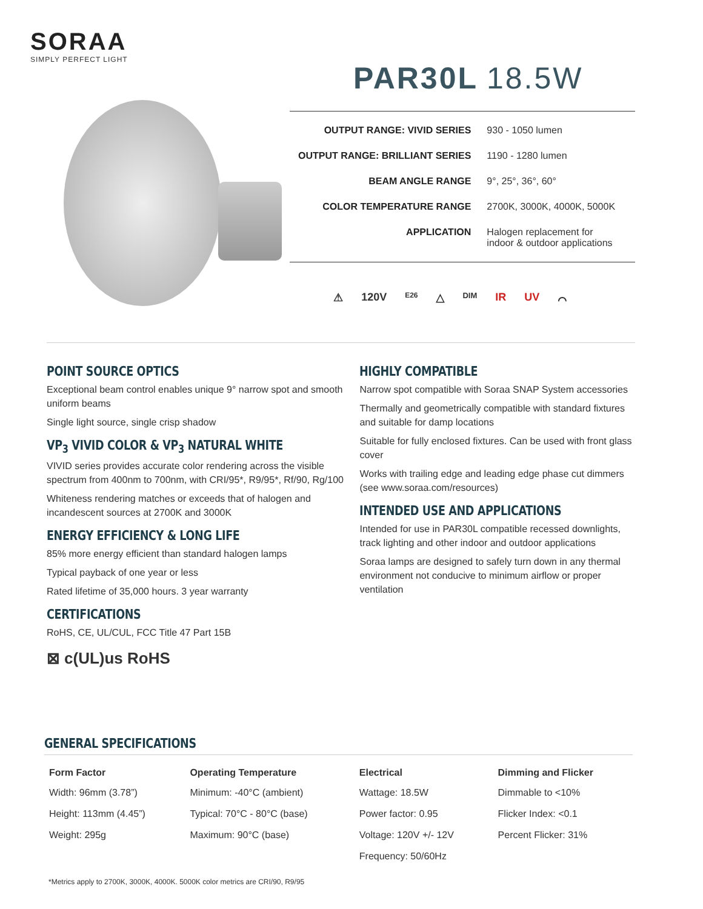SORAA
SIMPLY PERFECT LIGHT
PAR30L 18.5W
| OUTPUT RANGE: VIVID SERIES | 930 - 1050 lumen |
| OUTPUT RANGE: BRILLIANT SERIES | 1190 - 1280 lumen |
| BEAM ANGLE RANGE | 9°, 25°, 36°, 60° |
| COLOR TEMPERATURE RANGE | 2700K, 3000K, 4000K, 5000K |
| APPLICATION | Halogen replacement for indoor & outdoor applications |
⚠ 120V E26 △ DIM IR UV ⌒
POINT SOURCE OPTICS
Exceptional beam control enables unique 9° narrow spot and smooth uniform beams
Single light source, single crisp shadow
VP<sub>3</sub> VIVID COLOR & VP<sub>3</sub> NATURAL WHITE
VIVID series provides accurate color rendering across the visible spectrum from 400nm to 700nm, with CRI/95*, R9/95*, Rf/90, Rg/100
Whiteness rendering matches or exceeds that of halogen and incandescent sources at 2700K and 3000K
ENERGY EFFICIENCY & LONG LIFE
85% more energy efficient than standard halogen lamps
Typical payback of one year or less
Rated lifetime of 35,000 hours. 3 year warranty
CERTIFICATIONS
RoHS, CE, UL/CUL, FCC Title 47 Part 15B
⊠ c(UL)us RoHS
HIGHLY COMPATIBLE
Narrow spot compatible with Soraa SNAP System accessories
Thermally and geometrically compatible with standard fixtures and suitable for damp locations
Suitable for fully enclosed fixtures. Can be used with front glass cover
Works with trailing edge and leading edge phase cut dimmers (see www.soraa.com/resources)
INTENDED USE AND APPLICATIONS
Intended for use in PAR30L compatible recessed downlights, track lighting and other indoor and outdoor applications
Soraa lamps are designed to safely turn down in any thermal environment not conducive to minimum airflow or proper ventilation
GENERAL SPECIFICATIONS
| Form Factor | Operating Temperature | Electrical | Dimming and Flicker |
| --- | --- | --- | --- |
| Width: 96mm (3.78”) | Minimum: -40°C (ambient) | Wattage: 18.5W | Dimmable to <10% |
| Height: 113mm (4.45”) | Typical: 70°C - 80°C (base) | Power factor: 0.95 | Flicker Index: <0.1 |
| Weight: 295g | Maximum: 90°C (base) | Voltage: 120V +/- 12V | Percent Flicker: 31% |
| | | Frequency: 50/60Hz | |
*Metrics apply to 2700K, 3000K, 4000K. 5000K color metrics are CRI/90, R9/95